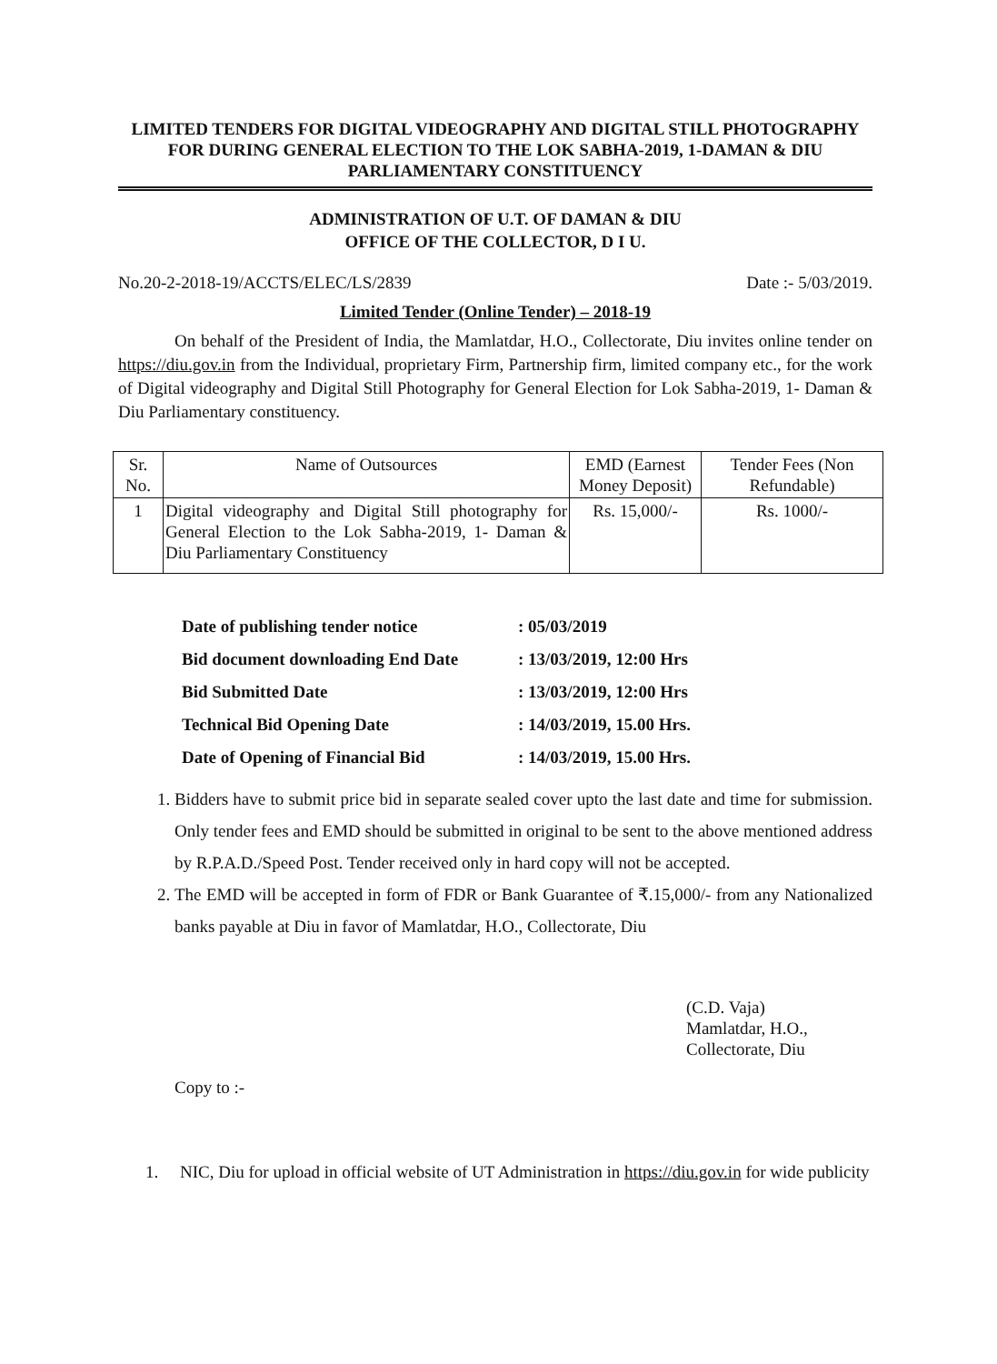LIMITED TENDERS FOR DIGITAL VIDEOGRAPHY AND DIGITAL STILL PHOTOGRAPHY FOR DURING GENERAL ELECTION TO THE LOK SABHA-2019, 1-DAMAN & DIU PARLIAMENTARY CONSTITUENCY
ADMINISTRATION OF U.T. OF DAMAN & DIU
OFFICE OF THE COLLECTOR, D I U.
No.20-2-2018-19/ACCTS/ELEC/LS/2839 Date :- 5/03/2019.
Limited Tender (Online Tender) – 2018-19
On behalf of the President of India, the Mamlatdar, H.O., Collectorate, Diu invites online tender on https://diu.gov.in from the Individual, proprietary Firm, Partnership firm, limited company etc., for the work of Digital videography and Digital Still Photography for General Election for Lok Sabha-2019, 1- Daman & Diu Parliamentary constituency.
| Sr. No. | Name of Outsources | EMD (Earnest Money Deposit) | Tender Fees (Non Refundable) |
| --- | --- | --- | --- |
| 1 | Digital videography and Digital Still photography for General Election to the Lok Sabha-2019, 1- Daman & Diu Parliamentary Constituency | Rs. 15,000/- | Rs. 1000/- |
Date of publishing tender notice: 05/03/2019
Bid document downloading End Date: 13/03/2019, 12:00 Hrs
Bid Submitted Date: 13/03/2019, 12:00 Hrs
Technical Bid Opening Date: 14/03/2019, 15.00 Hrs.
Date of Opening of Financial Bid: 14/03/2019, 15.00 Hrs.
1. Bidders have to submit price bid in separate sealed cover upto the last date and time for submission. Only tender fees and EMD should be submitted in original to be sent to the above mentioned address by R.P.A.D./Speed Post. Tender received only in hard copy will not be accepted.
2. The EMD will be accepted in form of FDR or Bank Guarantee of ₹.15,000/- from any Nationalized banks payable at Diu in favor of Mamlatdar, H.O., Collectorate, Diu
(C.D. Vaja)
Mamlatdar, H.O.,
Collectorate, Diu
Copy to :-
1. NIC, Diu for upload in official website of UT Administration in https://diu.gov.in for wide publicity